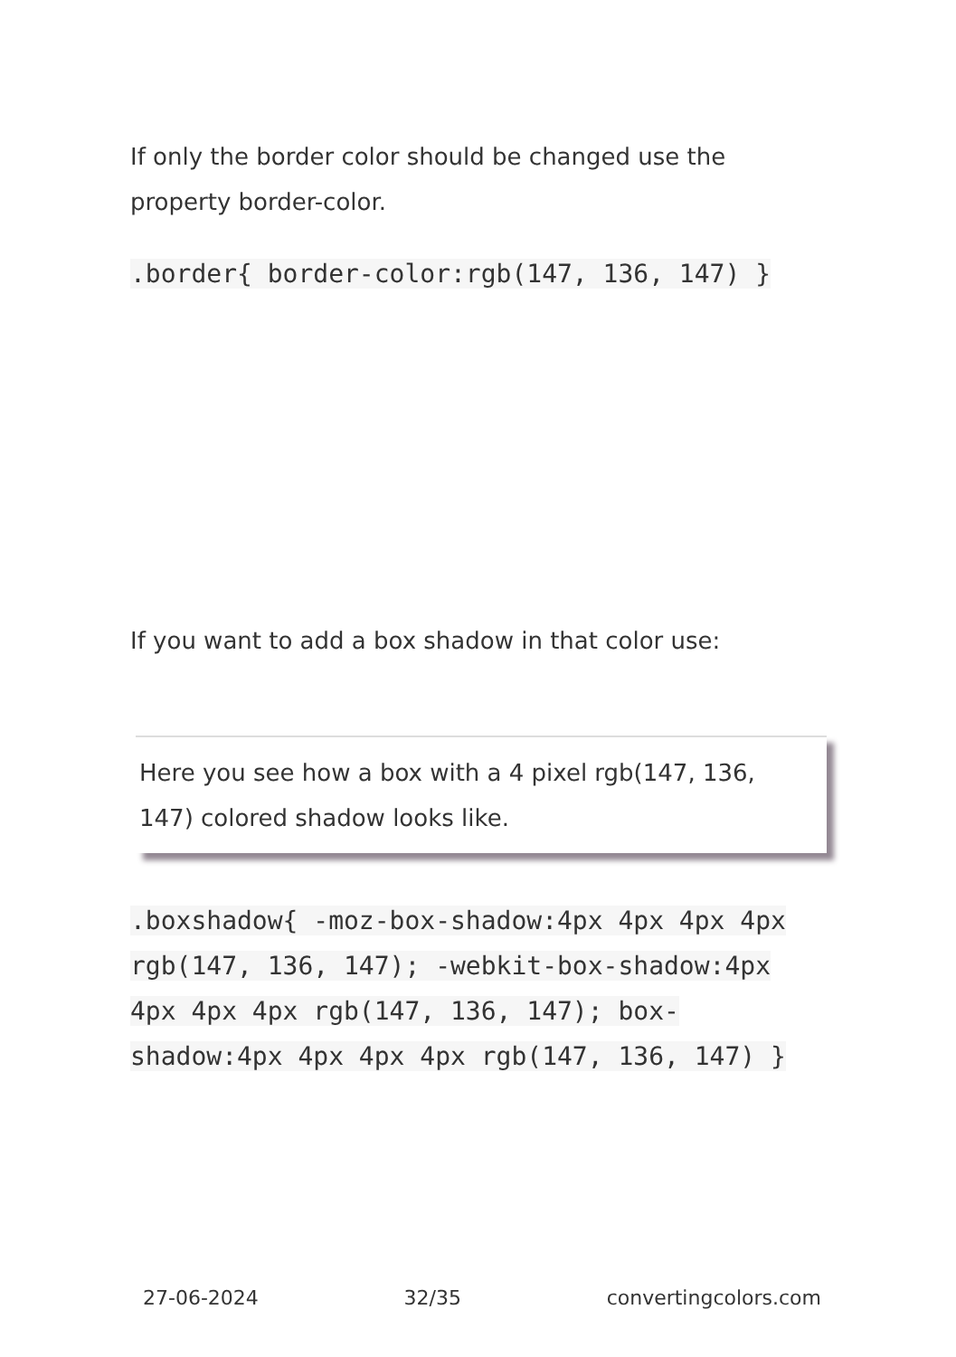If only the border color should be changed use the property border-color.
.border{ border-color:rgb(147, 136, 147) }
If you want to add a box shadow in that color use:
Here you see how a box with a 4 pixel rgb(147, 136, 147) colored shadow looks like.
.boxshadow{ -moz-box-shadow:4px 4px 4px 4px rgb(147, 136, 147); -webkit-box-shadow:4px 4px 4px 4px rgb(147, 136, 147); box-shadow:4px 4px 4px 4px rgb(147, 136, 147) }
27-06-2024 32/35 convertingcolors.com